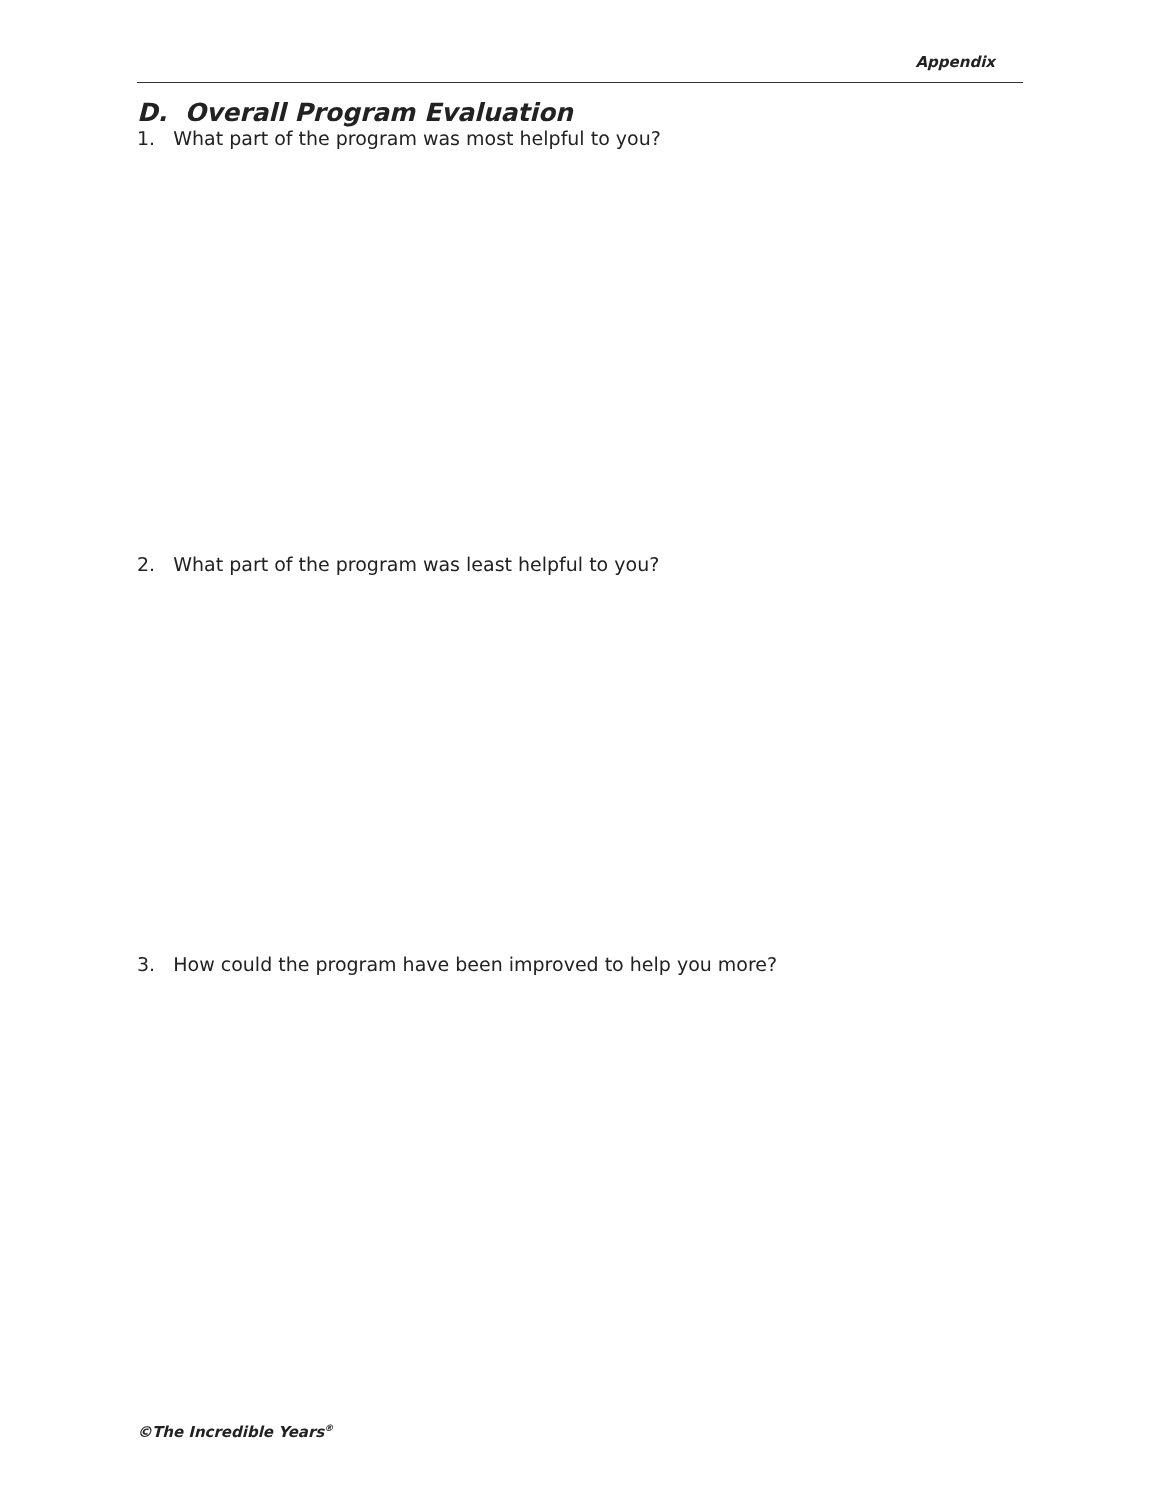Appendix
D. Overall Program Evaluation
1. What part of the program was most helpful to you?
2. What part of the program was least helpful to you?
3. How could the program have been improved to help you more?
©The Incredible Years<sup>®</sup>